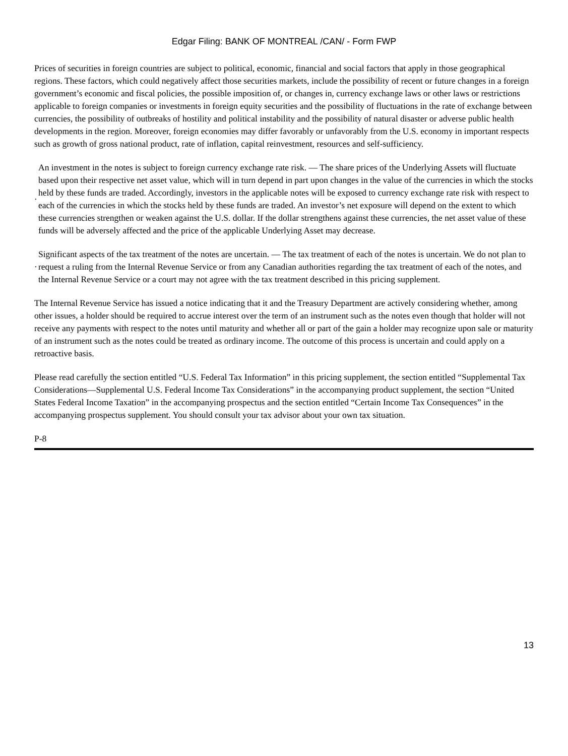Edgar Filing: BANK OF MONTREAL /CAN/ - Form FWP
Prices of securities in foreign countries are subject to political, economic, financial and social factors that apply in those geographical regions. These factors, which could negatively affect those securities markets, include the possibility of recent or future changes in a foreign government’s economic and fiscal policies, the possible imposition of, or changes in, currency exchange laws or other laws or restrictions applicable to foreign companies or investments in foreign equity securities and the possibility of fluctuations in the rate of exchange between currencies, the possibility of outbreaks of hostility and political instability and the possibility of natural disaster or adverse public health developments in the region. Moreover, foreign economies may differ favorably or unfavorably from the U.S. economy in important respects such as growth of gross national product, rate of inflation, capital reinvestment, resources and self-sufficiency.
·
An investment in the notes is subject to foreign currency exchange rate risk. — The share prices of the Underlying Assets will fluctuate based upon their respective net asset value, which will in turn depend in part upon changes in the value of the currencies in which the stocks held by these funds are traded. Accordingly, investors in the applicable notes will be exposed to currency exchange rate risk with respect to each of the currencies in which the stocks held by these funds are traded. An investor’s net exposure will depend on the extent to which these currencies strengthen or weaken against the U.S. dollar. If the dollar strengthens against these currencies, the net asset value of these funds will be adversely affected and the price of the applicable Underlying Asset may decrease.
·
Significant aspects of the tax treatment of the notes are uncertain. — The tax treatment of each of the notes is uncertain. We do not plan to request a ruling from the Internal Revenue Service or from any Canadian authorities regarding the tax treatment of each of the notes, and the Internal Revenue Service or a court may not agree with the tax treatment described in this pricing supplement.
The Internal Revenue Service has issued a notice indicating that it and the Treasury Department are actively considering whether, among other issues, a holder should be required to accrue interest over the term of an instrument such as the notes even though that holder will not receive any payments with respect to the notes until maturity and whether all or part of the gain a holder may recognize upon sale or maturity of an instrument such as the notes could be treated as ordinary income. The outcome of this process is uncertain and could apply on a retroactive basis.
Please read carefully the section entitled “U.S. Federal Tax Information” in this pricing supplement, the section entitled “Supplemental Tax Considerations—Supplemental U.S. Federal Income Tax Considerations” in the accompanying product supplement, the section “United States Federal Income Taxation” in the accompanying prospectus and the section entitled “Certain Income Tax Consequences” in the accompanying prospectus supplement. You should consult your tax advisor about your own tax situation.
P-8
13